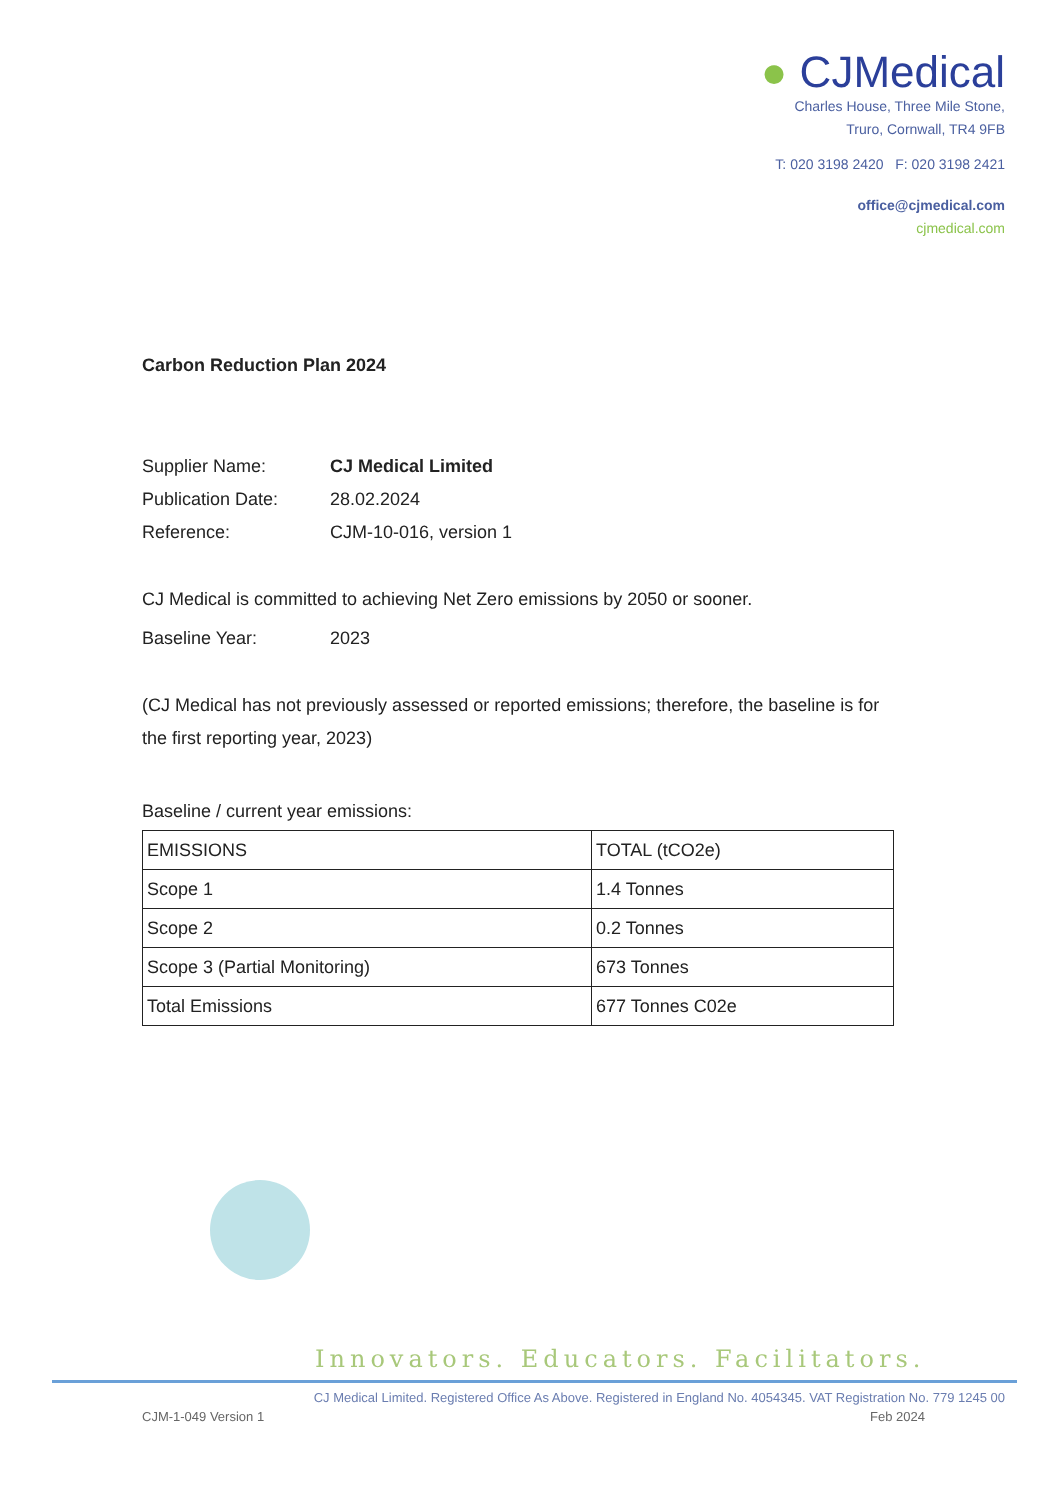● CJMedical
Charles House, Three Mile Stone,
Truro, Cornwall, TR4 9FB
T: 020 3198 2420 F: 020 3198 2421
office@cjmedical.com
cjmedical.com
Carbon Reduction Plan 2024
Supplier Name: CJ Medical Limited
Publication Date: 28.02.2024
Reference: CJM-10-016, version 1
CJ Medical is committed to achieving Net Zero emissions by 2050 or sooner.
Baseline Year: 2023
(CJ Medical has not previously assessed or reported emissions; therefore, the baseline is for the first reporting year, 2023)
Baseline / current year emissions:
| EMISSIONS | TOTAL (tCO2e) |
| Scope 1 | 1.4 Tonnes |
| Scope 2 | 0.2 Tonnes |
| Scope 3 (Partial Monitoring) | 673 Tonnes |
| Total Emissions | 677 Tonnes C02e |
Innovators. Educators. Facilitators.
CJ Medical Limited. Registered Office As Above. Registered in England No. 4054345. VAT Registration No. 779 1245 00
CJM-1-049 Version 1 Feb 2024